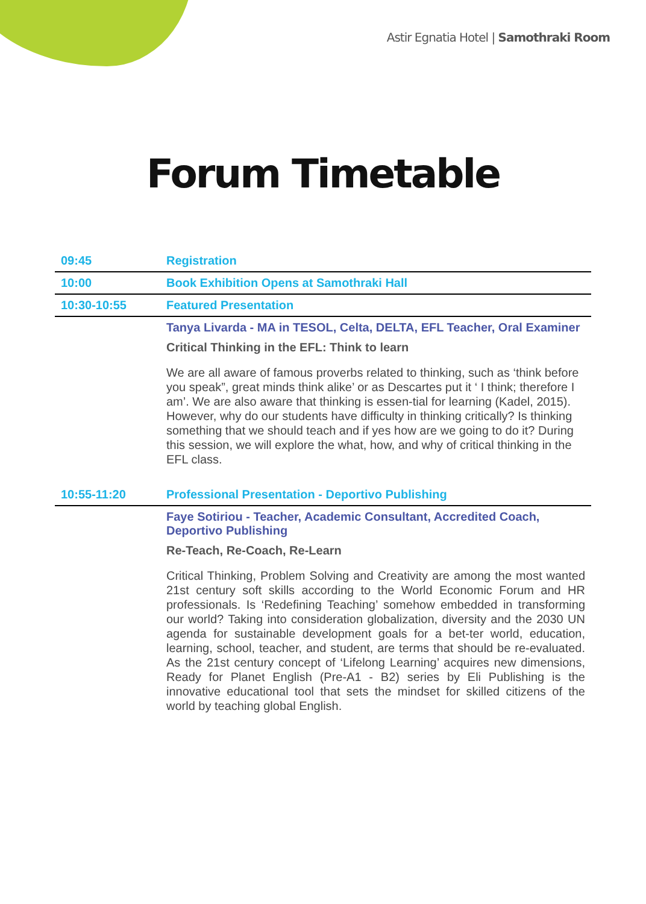Astir Egnatia Hotel | Samothraki Room
Forum Timetable
| 09:45 | Registration |
| 10:00 | Book Exhibition Opens at Samothraki Hall |
| 10:30-10:55 | Featured Presentation |
| | Tanya Livarda - MA in TESOL, Celta, DELTA, EFL Teacher, Oral Examiner Critical Thinking in the EFL: Think to learn We are all aware of famous proverbs related to thinking, such as ‘think before you speak”, great minds think alike’ or as Descartes put it ‘ I think; therefore I am’. We are also aware that thinking is essen-tial for learning (Kadel, 2015). However, why do our students have difficulty in thinking critically? Is thinking something that we should teach and if yes how are we going to do it? During this session, we will explore the what, how, and why of critical thinking in the EFL class. |
| 10:55-11:20 | Professional Presentation - Deportivo Publishing |
| | Faye Sotiriou - Teacher, Academic Consultant, Accredited Coach, Deportivo Publishing Re-Teach, Re-Coach, Re-Learn Critical Thinking, Problem Solving and Creativity are among the most wanted 21st century soft skills according to the World Economic Forum and HR professionals. Is ‘Redefining Teaching’ somehow embedded in transforming our world? Taking into consideration globalization, diversity and the 2030 UN agenda for sustainable development goals for a bet-ter world, education, learning, school, teacher, and student, are terms that should be re-evaluated. As the 21st century concept of ‘Lifelong Learning’ acquires new dimensions, Ready for Planet English (Pre-A1 - B2) series by Eli Publishing is the innovative educational tool that sets the mindset for skilled citizens of the world by teaching global English. |